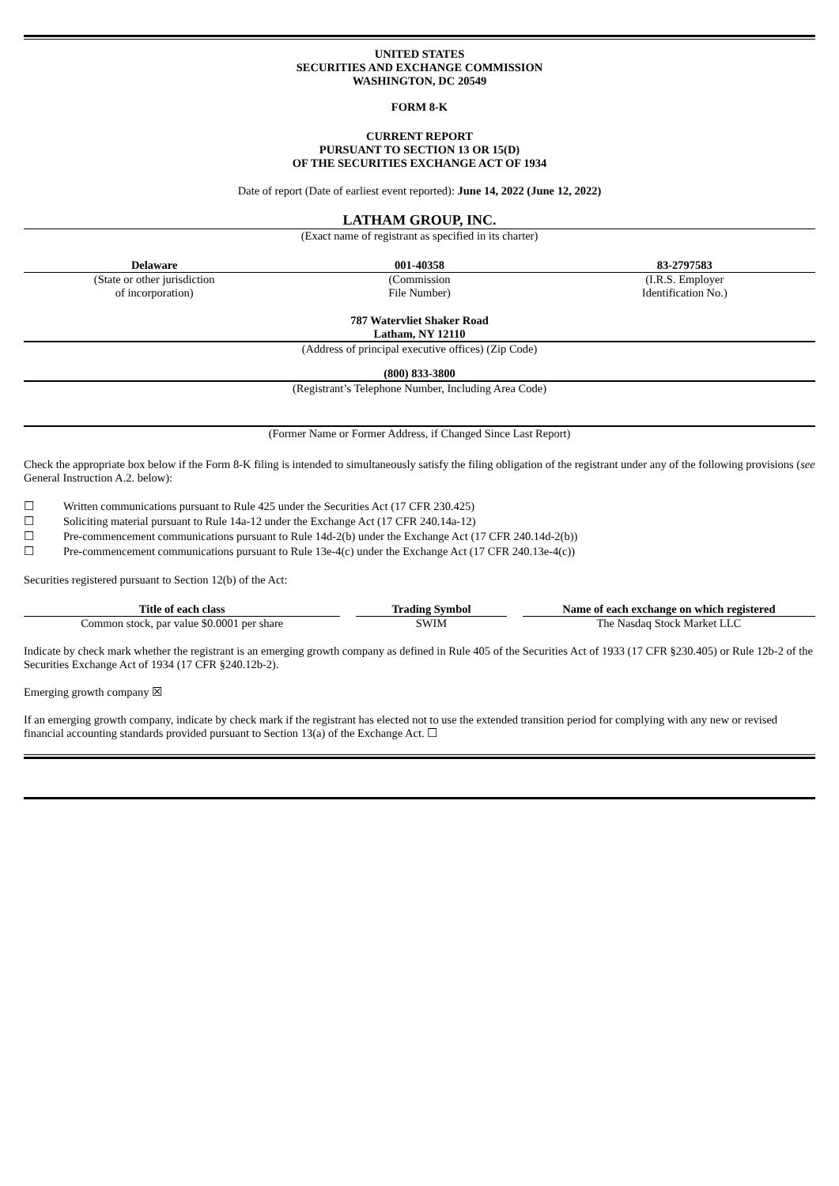UNITED STATES
SECURITIES AND EXCHANGE COMMISSION
WASHINGTON, DC 20549
FORM 8-K
CURRENT REPORT
PURSUANT TO SECTION 13 OR 15(D)
OF THE SECURITIES EXCHANGE ACT OF 1934
Date of report (Date of earliest event reported): June 14, 2022 (June 12, 2022)
LATHAM GROUP, INC.
(Exact name of registrant as specified in its charter)
| Delaware | 001-40358 | 83-2797583 |
| (State or other jurisdiction of incorporation) | (Commission File Number) | (I.R.S. Employer Identification No.) |
787 Watervliet Shaker Road
Latham, NY 12110
(Address of principal executive offices) (Zip Code)
(800) 833-3800
(Registrant’s Telephone Number, Including Area Code)
(Former Name or Former Address, if Changed Since Last Report)
Check the appropriate box below if the Form 8-K filing is intended to simultaneously satisfy the filing obligation of the registrant under any of the following provisions (see General Instruction A.2. below):
| ☐ | Written communications pursuant to Rule 425 under the Securities Act (17 CFR 230.425) |
| ☐ | Soliciting material pursuant to Rule 14a-12 under the Exchange Act (17 CFR 240.14a-12) |
| ☐ | Pre-commencement communications pursuant to Rule 14d-2(b) under the Exchange Act (17 CFR 240.14d-2(b)) |
| ☐ | Pre-commencement communications pursuant to Rule 13e-4(c) under the Exchange Act (17 CFR 240.13e-4(c)) |
Securities registered pursuant to Section 12(b) of the Act:
| Title of each class | | Trading Symbol | | Name of each exchange on which registered |
| --- | --- | --- | --- | --- |
| Common stock, par value $0.0001 per share | | SWIM | | The Nasdaq Stock Market LLC |
Indicate by check mark whether the registrant is an emerging growth company as defined in Rule 405 of the Securities Act of 1933 (17 CFR §230.405) or Rule 12b-2 of the Securities Exchange Act of 1934 (17 CFR §240.12b-2).
Emerging growth company ☒
If an emerging growth company, indicate by check mark if the registrant has elected not to use the extended transition period for complying with any new or revised financial accounting standards provided pursuant to Section 13(a) of the Exchange Act. ☐